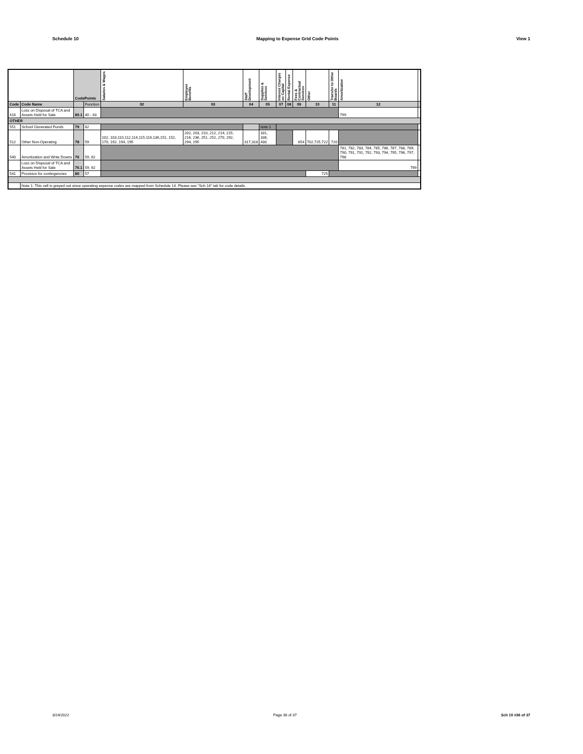Schedule 10 Mapping to Expense Grid Code Points View 1
| | | CodePoints | | Salaries & Wages | Employee Benefits | Staff Development | Supplies & Services | Interest Charges on Capital | Rental Expense | Fees & Contractual Services | Other | Transfer to Other Boards | Amortization | |
| --- | --- | --- | --- | --- | --- | --- | --- | --- | --- | --- | --- | --- | --- | --- |
| Code | Code Name | | Function | 02 | 03 | 04 | 05 | 07 | 08 | 09 | 10 | 11 | 12 | |
| 416 | Loss on Disposal of TCA and Assets Held for Sale | 80.1 | 40 - 43 | | | | | | | | | | 799 | |
| OTHER | | | | | | | | | | | | | | |
| 551 | School Generated Funds | 79 | 62 | | | | note 1 | | | | | | | |
| 512 | Other Non-Operating | 78 | 59 | 102, 103,110,112,114,115,116,136,151, 152, 170, 192, 194, 195 | 202, 203, 210, 212, 214, 215, 216, 236, 251, 252, 270, 292, 294, 295 | 317,318 | 331, 336, 430 | | | 654 | 702,725,722 | 720 | | |
| 540 | Amortization and Write Downs | 76 | 59, 62 | | | | | | | | | | 781, 782, 783, 784, 785, 786, 787, 788, 789, 790, 791, 791, 792, 793, 794, 795, 796, 797, 798 | |
| | Loss on Disposal of TCA and Assets Held for Sale | 76.1 | 59, 62 | | | | | | | | | | 799 | |
| 541 | Provision for contingencies | 80 | 57 | | | | | | | | 725 | | | |
| | Note 1: This cell is greyed out since operating expense codes are mapped from Schedule 14. Please see "Sch 14" tab for code details. | | | | | | | | | | | | | |
3/24/2022 Page 36 of 37 Sch 10 #36 of 37